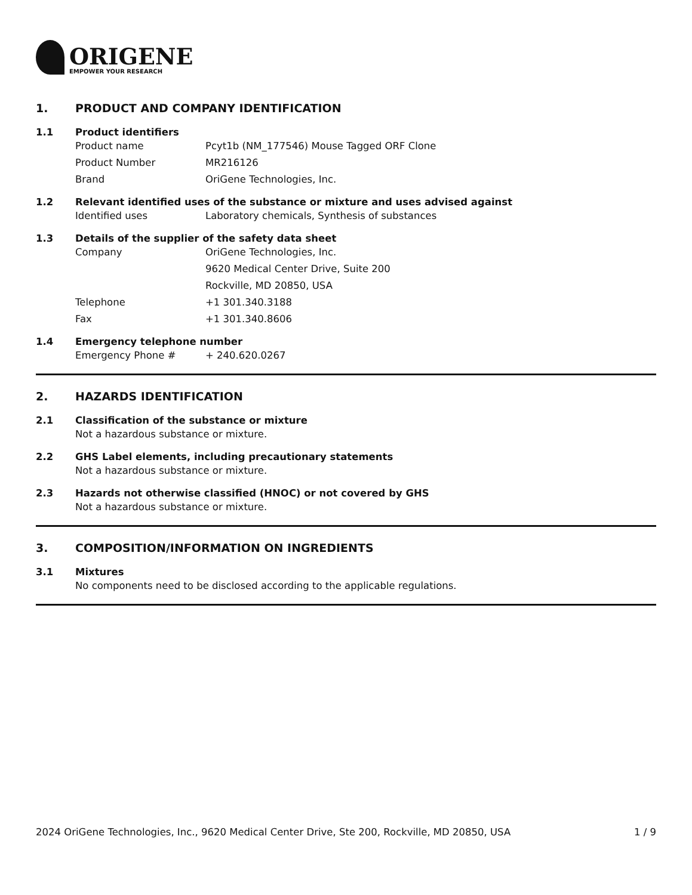ORIGENE
EMPOWER YOUR RESEARCH
1. PRODUCT AND COMPANY IDENTIFICATION
1.1 Product identifiers
Product name Pcyt1b (NM_177546) Mouse Tagged ORF Clone
Product Number MR216126
Brand OriGene Technologies, Inc.
1.2 Relevant identified uses of the substance or mixture and uses advised against
Identified uses Laboratory chemicals, Synthesis of substances
1.3 Details of the supplier of the safety data sheet
Company OriGene Technologies, Inc.
9620 Medical Center Drive, Suite 200
Rockville, MD 20850, USA
Telephone +1 301.340.3188
Fax +1 301.340.8606
1.4 Emergency telephone number
Emergency Phone # + 240.620.0267
2. HAZARDS IDENTIFICATION
2.1 Classification of the substance or mixture
Not a hazardous substance or mixture.
2.2 GHS Label elements, including precautionary statements
Not a hazardous substance or mixture.
2.3 Hazards not otherwise classified (HNOC) or not covered by GHS
Not a hazardous substance or mixture.
3. COMPOSITION/INFORMATION ON INGREDIENTS
3.1 Mixtures
No components need to be disclosed according to the applicable regulations.
2024 OriGene Technologies, Inc., 9620 Medical Center Drive, Ste 200, Rockville, MD 20850, USA 1 / 9